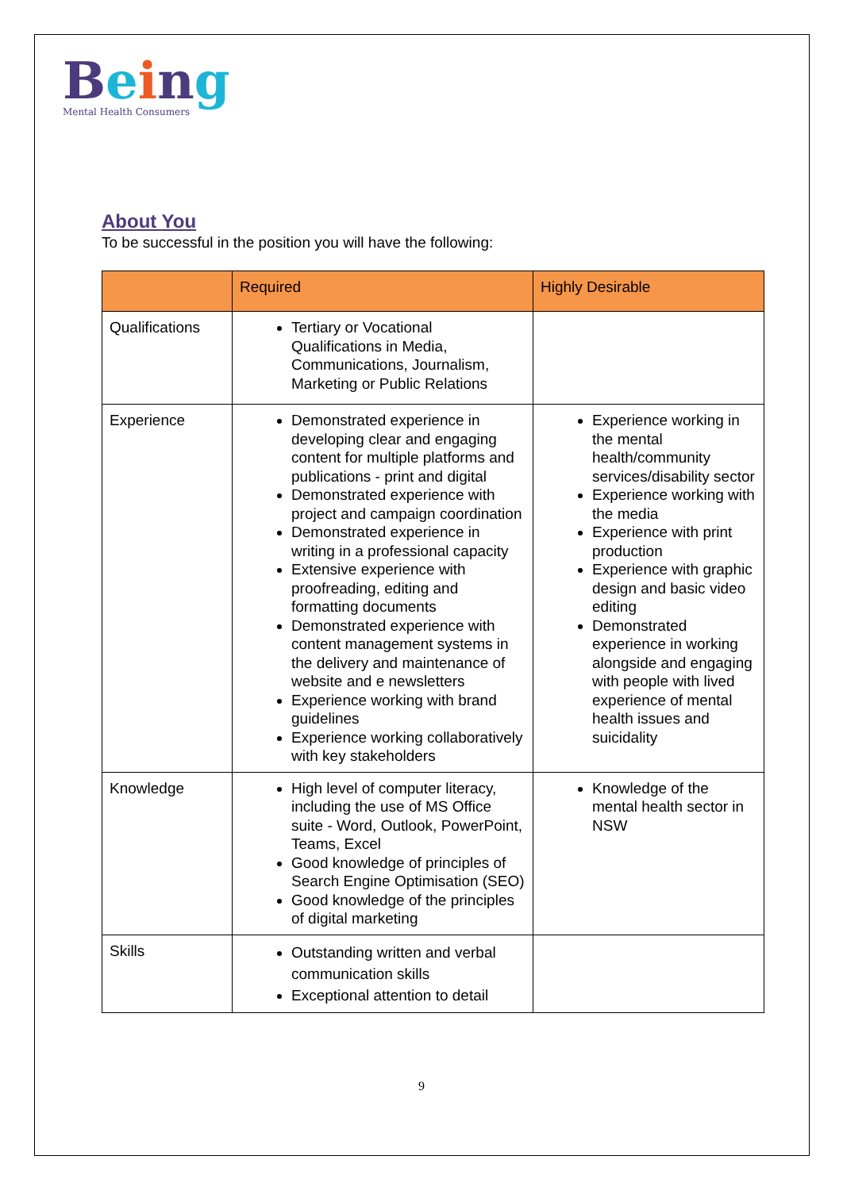Being
Mental Health Consumers
About You
To be successful in the position you will have the following:
| | Required | Highly Desirable |
| --- | --- | --- |
| Qualifications | Tertiary or Vocational Qualifications in Media, Communications, Journalism, Marketing or Public Relations | |
| Experience | Demonstrated experience in developing clear and engaging content for multiple platforms and publications - print and digital Demonstrated experience with project and campaign coordination Demonstrated experience in writing in a professional capacity Extensive experience with proofreading, editing and formatting documents Demonstrated experience with content management systems in the delivery and maintenance of website and e newsletters Experience working with brand guidelines Experience working collaboratively with key stakeholders | Experience working in the mental health/community services/disability sector Experience working with the media Experience with print production Experience with graphic design and basic video editing Demonstrated experience in working alongside and engaging with people with lived experience of mental health issues and suicidality |
| Knowledge | High level of computer literacy, including the use of MS Office suite - Word, Outlook, PowerPoint, Teams, Excel Good knowledge of principles of Search Engine Optimisation (SEO) Good knowledge of the principles of digital marketing | Knowledge of the mental health sector in NSW |
| Skills | Outstanding written and verbal communication skills Exceptional attention to detail | |
9